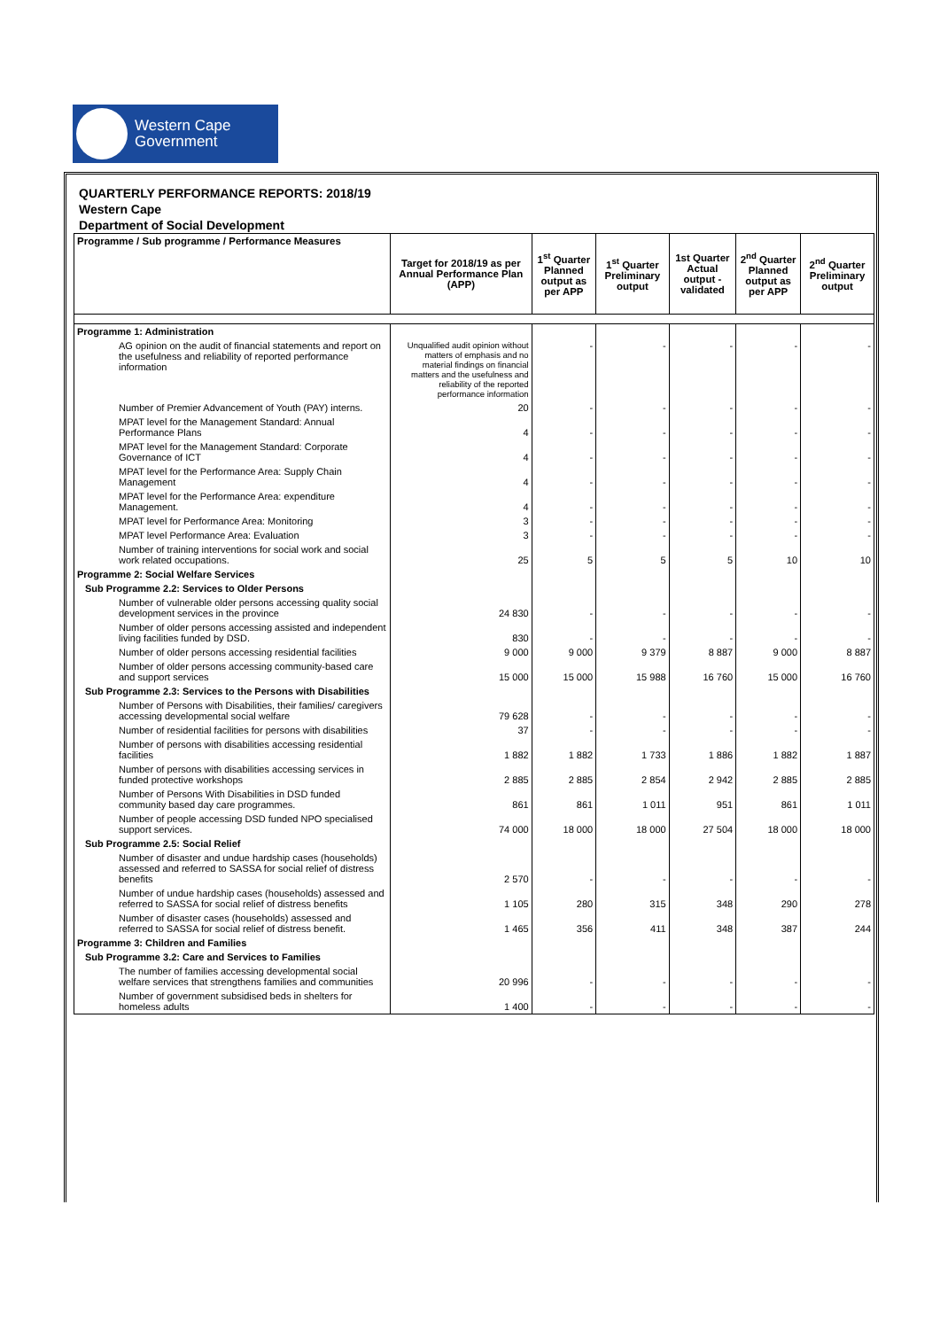Western Cape
Government
QUARTERLY PERFORMANCE REPORTS: 2018/19
Western Cape
Department of Social Development
| Programme / Sub programme / Performance Measures | Target for 2018/19 as per Annual Performance Plan (APP) | 1<sup>st</sup> Quarter Planned output as per APP | 1<sup>st</sup> Quarter Preliminary output | 1st Quarter Actual output - validated | 2<sup>nd</sup> Quarter Planned output as per APP | 2<sup>nd</sup> Quarter Preliminary output |
| --- | --- | --- | --- | --- | --- | --- |
| Programme 1: Administration | | | | | | |
| AG opinion on the audit of financial statements and report on the usefulness and reliability of reported performance information | Unqualified audit opinion without matters of emphasis and no material findings on financial matters and the usefulness and reliability of the reported performance information | - | - | - | - | - |
| Number of Premier Advancement of Youth (PAY) interns. | 20 | - | - | - | - | - |
| MPAT level for the Management Standard: Annual Performance Plans | 4 | - | - | - | - | - |
| MPAT level for the Management Standard: Corporate Governance of ICT | 4 | - | - | - | - | - |
| MPAT level for the Performance Area: Supply Chain Management | 4 | - | - | - | - | - |
| MPAT level for the Performance Area: expenditure Management. | 4 | - | - | - | - | - |
| MPAT level for Performance Area: Monitoring | 3 | - | - | - | - | - |
| MPAT level Performance Area: Evaluation | 3 | - | - | - | - | - |
| Number of training interventions for social work and social work related occupations. | 25 | 5 | 5 | 5 | 10 | 10 |
| Programme 2: Social Welfare Services | | | | | | |
| Sub Programme 2.2: Services to Older Persons | | | | | | |
| Number of vulnerable older persons accessing quality social development services in the province | 24 830 | - | - | - | - | - |
| Number of older persons accessing assisted and independent living facilities funded by DSD. | 830 | - | - | - | - | - |
| Number of older persons accessing residential facilities | 9 000 | 9 000 | 9 379 | 8 887 | 9 000 | 8 887 |
| Number of older persons accessing community-based care and support services | 15 000 | 15 000 | 15 988 | 16 760 | 15 000 | 16 760 |
| Sub Programme 2.3: Services to the Persons with Disabilities | | | | | | |
| Number of Persons with Disabilities, their families/ caregivers accessing developmental social welfare | 79 628 | - | - | - | - | - |
| Number of residential facilities for persons with disabilities | 37 | - | - | - | - | - |
| Number of persons with disabilities accessing residential facilities | 1 882 | 1 882 | 1 733 | 1 886 | 1 882 | 1 887 |
| Number of persons with disabilities accessing services in funded protective workshops | 2 885 | 2 885 | 2 854 | 2 942 | 2 885 | 2 885 |
| Number of Persons With Disabilities in DSD funded community based day care programmes. | 861 | 861 | 1 011 | 951 | 861 | 1 011 |
| Number of people accessing DSD funded NPO specialised support services. | 74 000 | 18 000 | 18 000 | 27 504 | 18 000 | 18 000 |
| Sub Programme 2.5: Social Relief | | | | | | |
| Number of disaster and undue hardship cases (households) assessed and referred to SASSA for social relief of distress benefits | 2 570 | - | - | - | - | - |
| Number of undue hardship cases (households) assessed and referred to SASSA for social relief of distress benefits | 1 105 | 280 | 315 | 348 | 290 | 278 |
| Number of disaster cases (households) assessed and referred to SASSA for social relief of distress benefit. | 1 465 | 356 | 411 | 348 | 387 | 244 |
| Programme 3: Children and Families | | | | | | |
| Sub Programme 3.2: Care and Services to Families | | | | | | |
| The number of families accessing developmental social welfare services that strengthens families and communities | 20 996 | - | - | - | - | - |
| Number of government subsidised beds in shelters for homeless adults | 1 400 | - | - | - | - | - |